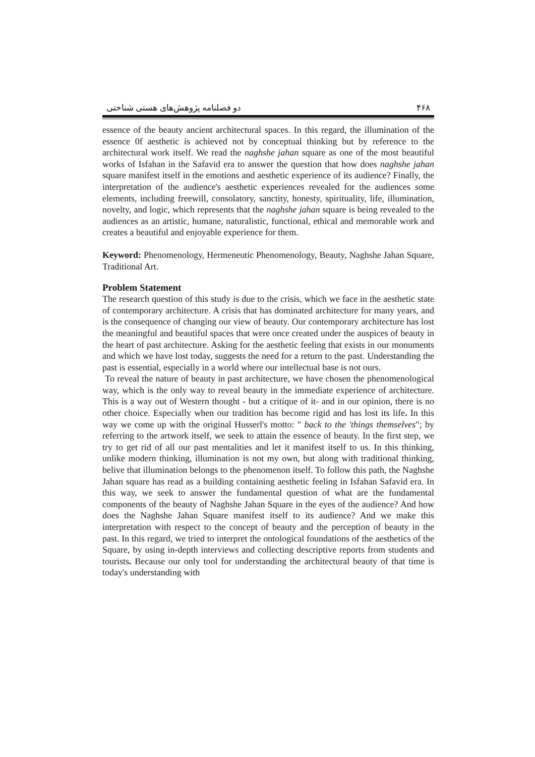۴۶۸ دو فصلنامه پژوهش‌های هستی شناختی
essence of the beauty ancient architectural spaces. In this regard, the illumination of the essence 0f aesthetic is achieved not by conceptual thinking but by reference to the architectural work itself. We read the naghshe jahan square as one of the most beautiful works of Isfahan in the Safavid era to answer the question that how does naghshe jahan square manifest itself in the emotions and aesthetic experience of its audience? Finally, the interpretation of the audience's aesthetic experiences revealed for the audiences some elements, including freewill, consolatory, sanctity, honesty, spirituality, life, illumination, novelty, and logic, which represents that the naghshe jahan square is being revealed to the audiences as an artistic, humane, naturalistic, functional, ethical and memorable work and creates a beautiful and enjoyable experience for them.
Keyword: Phenomenology, Hermeneutic Phenomenology, Beauty, Naghshe Jahan Square, Traditional Art.
Problem Statement
The research question of this study is due to the crisis, which we face in the aesthetic state of contemporary architecture. A crisis that has dominated architecture for many years, and is the consequence of changing our view of beauty. Our contemporary architecture has lost the meaningful and beautiful spaces that were once created under the auspices of beauty in the heart of past architecture. Asking for the aesthetic feeling that exists in our monuments and which we have lost today, suggests the need for a return to the past. Understanding the past is essential, especially in a world where our intellectual base is not ours.
To reveal the nature of beauty in past architecture, we have chosen the phenomenological way, which is the only way to reveal beauty in the immediate experience of architecture. This is a way out of Western thought - but a critique of it- and in our opinion, there is no other choice. Especially when our tradition has become rigid and has lost its life. In this way we come up with the original Husserl's motto: " back to the 'things themselves"; by referring to the artwork itself, we seek to attain the essence of beauty. In the first step, we try to get rid of all our past mentalities and let it manifest itself to us. In this thinking, unlike modern thinking, illumination is not my own, but along with traditional thinking, belive that illumination belongs to the phenomenon itself. To follow this path, the Naghshe Jahan square has read as a building containing aesthetic feeling in Isfahan Safavid era. In this way, we seek to answer the fundamental question of what are the fundamental components of the beauty of Naghshe Jahan Square in the eyes of the audience? And how does the Naghshe Jahan Square manifest itself to its audience? And we make this interpretation with respect to the concept of beauty and the perception of beauty in the past. In this regard, we tried to interpret the ontological foundations of the aesthetics of the Square, by using in-depth interviews and collecting descriptive reports from students and tourists. Because our only tool for understanding the architectural beauty of that time is today's understanding with